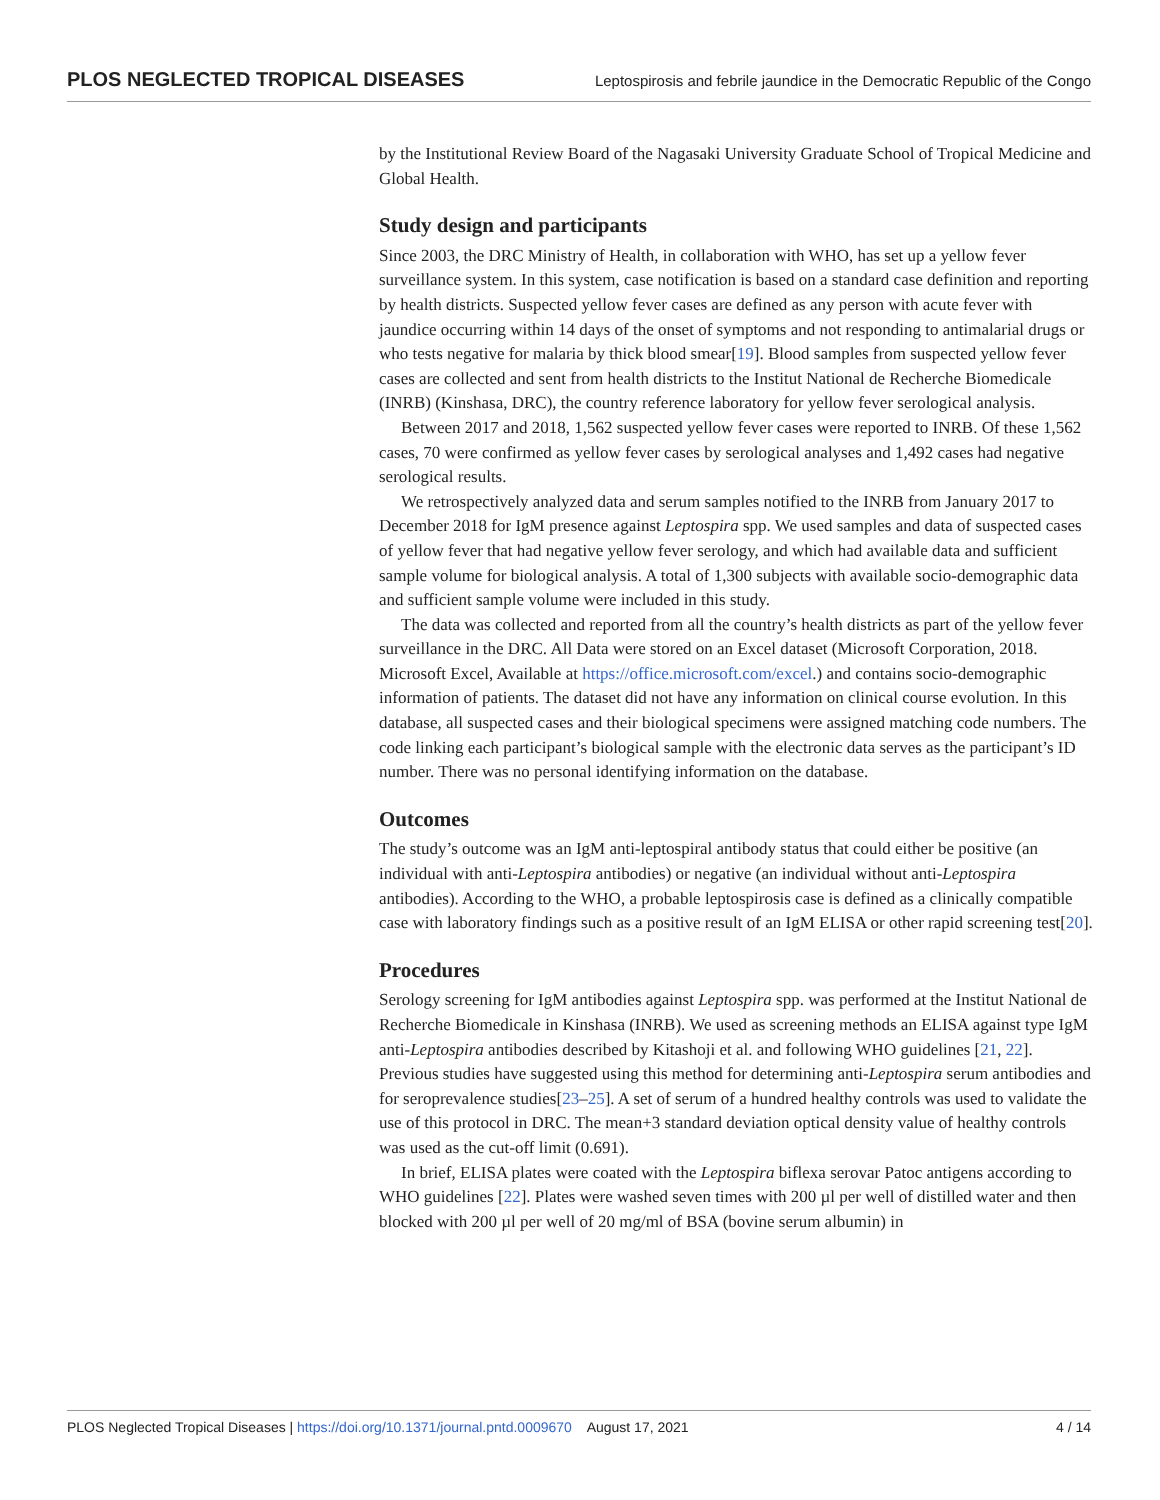PLOS NEGLECTED TROPICAL DISEASES Leptospirosis and febrile jaundice in the Democratic Republic of the Congo
by the Institutional Review Board of the Nagasaki University Graduate School of Tropical Medicine and Global Health.
Study design and participants
Since 2003, the DRC Ministry of Health, in collaboration with WHO, has set up a yellow fever surveillance system. In this system, case notification is based on a standard case definition and reporting by health districts. Suspected yellow fever cases are defined as any person with acute fever with jaundice occurring within 14 days of the onset of symptoms and not responding to antimalarial drugs or who tests negative for malaria by thick blood smear[19]. Blood samples from suspected yellow fever cases are collected and sent from health districts to the Institut National de Recherche Biomedicale (INRB) (Kinshasa, DRC), the country reference laboratory for yellow fever serological analysis.
Between 2017 and 2018, 1,562 suspected yellow fever cases were reported to INRB. Of these 1,562 cases, 70 were confirmed as yellow fever cases by serological analyses and 1,492 cases had negative serological results.
We retrospectively analyzed data and serum samples notified to the INRB from January 2017 to December 2018 for IgM presence against Leptospira spp. We used samples and data of suspected cases of yellow fever that had negative yellow fever serology, and which had available data and sufficient sample volume for biological analysis. A total of 1,300 subjects with available socio-demographic data and sufficient sample volume were included in this study.
The data was collected and reported from all the country’s health districts as part of the yellow fever surveillance in the DRC. All Data were stored on an Excel dataset (Microsoft Corporation, 2018. Microsoft Excel, Available at https://office.microsoft.com/excel.) and contains socio-demographic information of patients. The dataset did not have any information on clinical course evolution. In this database, all suspected cases and their biological specimens were assigned matching code numbers. The code linking each participant’s biological sample with the electronic data serves as the participant’s ID number. There was no personal identifying information on the database.
Outcomes
The study’s outcome was an IgM anti-leptospiral antibody status that could either be positive (an individual with anti-Leptospira antibodies) or negative (an individual without anti-Leptospira antibodies). According to the WHO, a probable leptospirosis case is defined as a clinically compatible case with laboratory findings such as a positive result of an IgM ELISA or other rapid screening test[20].
Procedures
Serology screening for IgM antibodies against Leptospira spp. was performed at the Institut National de Recherche Biomedicale in Kinshasa (INRB). We used as screening methods an ELISA against type IgM anti-Leptospira antibodies described by Kitashoji et al. and following WHO guidelines [21, 22]. Previous studies have suggested using this method for determining anti-Leptospira serum antibodies and for seroprevalence studies[23–25]. A set of serum of a hundred healthy controls was used to validate the use of this protocol in DRC. The mean+3 standard deviation optical density value of healthy controls was used as the cut-off limit (0.691).
In brief, ELISA plates were coated with the Leptospira biflexa serovar Patoc antigens according to WHO guidelines [22]. Plates were washed seven times with 200 µl per well of distilled water and then blocked with 200 µl per well of 20 mg/ml of BSA (bovine serum albumin) in
PLOS Neglected Tropical Diseases | https://doi.org/10.1371/journal.pntd.0009670 August 17, 2021 4 / 14